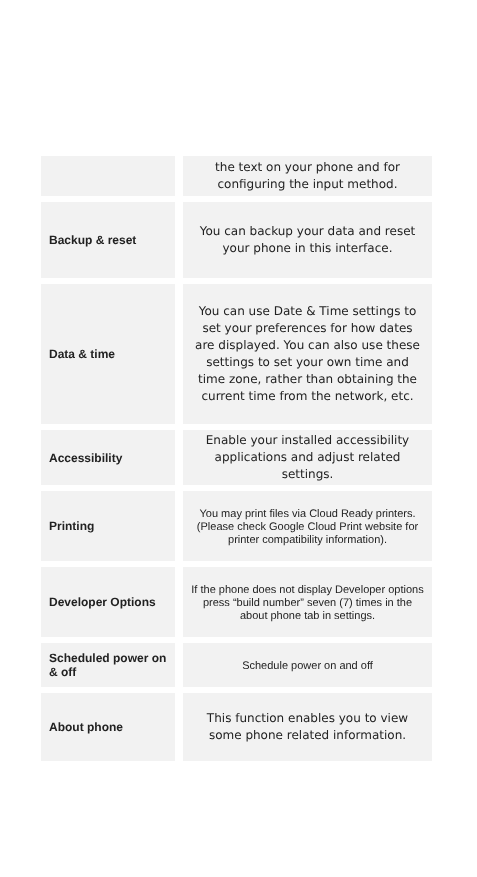| | the text on your phone and for configuring the input method. |
| Backup & reset | You can backup your data and reset your phone in this interface. |
| Data & time | You can use Date & Time settings to set your preferences for how dates are displayed. You can also use these settings to set your own time and time zone, rather than obtaining the current time from the network, etc. |
| Accessibility | Enable your installed accessibility applications and adjust related settings. |
| Printing | You may print files via Cloud Ready printers.(Please check Google Cloud Print website for printer compatibility information). |
| Developer Options | If the phone does not display Developer options press “build number” seven (7) times in the about phone tab in settings. |
| Scheduled power on & off | Schedule power on and off |
| About phone | This function enables you to view some phone related information. |